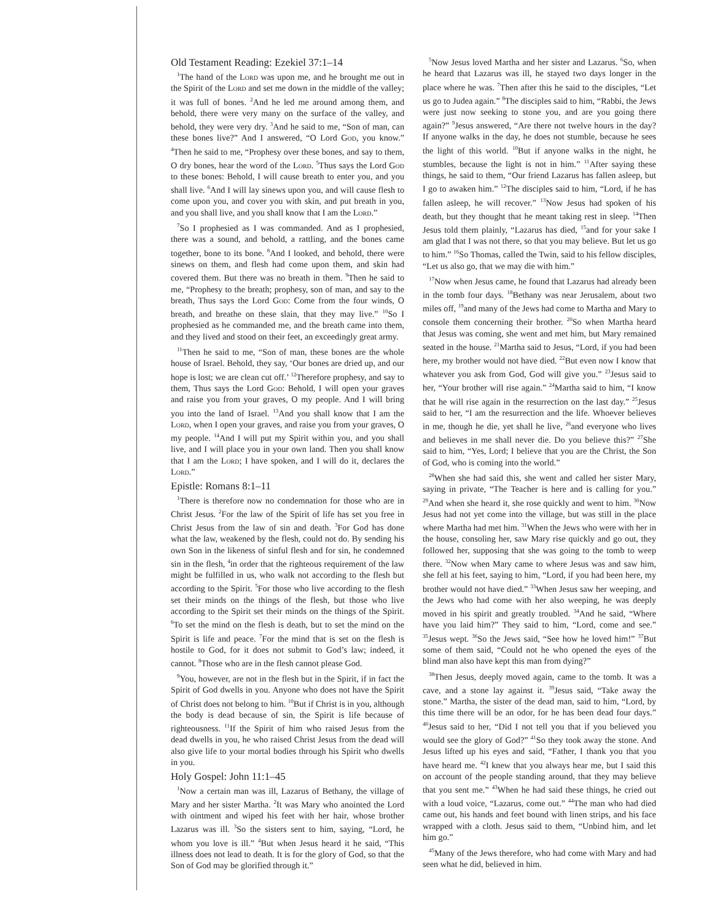Old Testament Reading: Ezekiel 37:1–14
<sup>1</sup> The hand of the Lord was upon me, and he brought me out in the Spirit of the Lord and set me down in the middle of the valley; it was full of bones. <sup>2</sup>And he led me around among them, and behold, there were very many on the surface of the valley, and behold, they were very dry. <sup>3</sup>And he said to me, “Son of man, can these bones live?” And I answered, “O Lord God, you know.” <sup>4</sup>Then he said to me, “Prophesy over these bones, and say to them, O dry bones, hear the word of the Lord. <sup>5</sup>Thus says the Lord God to these bones: Behold, I will cause breath to enter you, and you shall live. <sup>6</sup>And I will lay sinews upon you, and will cause flesh to come upon you, and cover you with skin, and put breath in you, and you shall live, and you shall know that I am the Lord.”
<sup>7</sup> So I prophesied as I was commanded. And as I prophesied, there was a sound, and behold, a rattling, and the bones came together, bone to its bone. <sup>8</sup>And I looked, and behold, there were sinews on them, and flesh had come upon them, and skin had covered them. But there was no breath in them. <sup>9</sup>Then he said to me, “Prophesy to the breath; prophesy, son of man, and say to the breath, Thus says the Lord God: Come from the four winds, O breath, and breathe on these slain, that they may live.” <sup>10</sup>So I prophesied as he commanded me, and the breath came into them, and they lived and stood on their feet, an exceedingly great army.
<sup>11</sup> Then he said to me, “Son of man, these bones are the whole house of Israel. Behold, they say, ‘Our bones are dried up, and our hope is lost; we are clean cut off.’ <sup>12</sup>Therefore prophesy, and say to them, Thus says the Lord God: Behold, I will open your graves and raise you from your graves, O my people. And I will bring you into the land of Israel. <sup>13</sup>And you shall know that I am the Lord, when I open your graves, and raise you from your graves, O my people. <sup>14</sup>And I will put my Spirit within you, and you shall live, and I will place you in your own land. Then you shall know that I am the Lord; I have spoken, and I will do it, declares the Lord.”
Epistle: Romans 8:1–11
<sup>1</sup> There is therefore now no condemnation for those who are in Christ Jesus. <sup>2</sup>For the law of the Spirit of life has set you free in Christ Jesus from the law of sin and death. <sup>3</sup>For God has done what the law, weakened by the flesh, could not do. By sending his own Son in the likeness of sinful flesh and for sin, he condemned sin in the flesh, <sup>4</sup>in order that the righteous requirement of the law might be fulfilled in us, who walk not according to the flesh but according to the Spirit. <sup>5</sup>For those who live according to the flesh set their minds on the things of the flesh, but those who live according to the Spirit set their minds on the things of the Spirit. <sup>6</sup>To set the mind on the flesh is death, but to set the mind on the Spirit is life and peace. <sup>7</sup>For the mind that is set on the flesh is hostile to God, for it does not submit to God’s law; indeed, it cannot. <sup>8</sup>Those who are in the flesh cannot please God.
<sup>9</sup> You, however, are not in the flesh but in the Spirit, if in fact the Spirit of God dwells in you. Anyone who does not have the Spirit of Christ does not belong to him. <sup>10</sup>But if Christ is in you, although the body is dead because of sin, the Spirit is life because of righteousness. <sup>11</sup>If the Spirit of him who raised Jesus from the dead dwells in you, he who raised Christ Jesus from the dead will also give life to your mortal bodies through his Spirit who dwells in you.
Holy Gospel: John 11:1–45
<sup>1</sup> Now a certain man was ill, Lazarus of Bethany, the village of Mary and her sister Martha. <sup>2</sup>It was Mary who anointed the Lord with ointment and wiped his feet with her hair, whose brother Lazarus was ill. <sup>3</sup>So the sisters sent to him, saying, “Lord, he whom you love is ill.” <sup>4</sup>But when Jesus heard it he said, “This illness does not lead to death. It is for the glory of God, so that the Son of God may be glorified through it.”
<sup>5</sup> Now Jesus loved Martha and her sister and Lazarus. <sup>6</sup>So, when he heard that Lazarus was ill, he stayed two days longer in the place where he was. <sup>7</sup>Then after this he said to the disciples, “Let us go to Judea again.” <sup>8</sup>The disciples said to him, “Rabbi, the Jews were just now seeking to stone you, and are you going there again?” <sup>9</sup>Jesus answered, “Are there not twelve hours in the day? If anyone walks in the day, he does not stumble, because he sees the light of this world. <sup>10</sup>But if anyone walks in the night, he stumbles, because the light is not in him.” <sup>11</sup>After saying these things, he said to them, “Our friend Lazarus has fallen asleep, but I go to awaken him.” <sup>12</sup>The disciples said to him, “Lord, if he has fallen asleep, he will recover.” <sup>13</sup>Now Jesus had spoken of his death, but they thought that he meant taking rest in sleep. <sup>14</sup>Then Jesus told them plainly, “Lazarus has died, <sup>15</sup>and for your sake I am glad that I was not there, so that you may believe. But let us go to him.” <sup>16</sup>So Thomas, called the Twin, said to his fellow disciples, “Let us also go, that we may die with him.”
<sup>17</sup> Now when Jesus came, he found that Lazarus had already been in the tomb four days. <sup>18</sup>Bethany was near Jerusalem, about two miles off, <sup>19</sup>and many of the Jews had come to Martha and Mary to console them concerning their brother. <sup>20</sup>So when Martha heard that Jesus was coming, she went and met him, but Mary remained seated in the house. <sup>21</sup>Martha said to Jesus, “Lord, if you had been here, my brother would not have died. <sup>22</sup>But even now I know that whatever you ask from God, God will give you.” <sup>23</sup>Jesus said to her, “Your brother will rise again.” <sup>24</sup>Martha said to him, “I know that he will rise again in the resurrection on the last day.” <sup>25</sup>Jesus said to her, “I am the resurrection and the life. Whoever believes in me, though he die, yet shall he live, <sup>26</sup>and everyone who lives and believes in me shall never die. Do you believe this?” <sup>27</sup>She said to him, “Yes, Lord; I believe that you are the Christ, the Son of God, who is coming into the world.”
<sup>28</sup> When she had said this, she went and called her sister Mary, saying in private, “The Teacher is here and is calling for you.” <sup>29</sup>And when she heard it, she rose quickly and went to him. <sup>30</sup>Now Jesus had not yet come into the village, but was still in the place where Martha had met him. <sup>31</sup>When the Jews who were with her in the house, consoling her, saw Mary rise quickly and go out, they followed her, supposing that she was going to the tomb to weep there. <sup>32</sup>Now when Mary came to where Jesus was and saw him, she fell at his feet, saying to him, “Lord, if you had been here, my brother would not have died.” <sup>33</sup>When Jesus saw her weeping, and the Jews who had come with her also weeping, he was deeply moved in his spirit and greatly troubled. <sup>34</sup>And he said, “Where have you laid him?” They said to him, “Lord, come and see.” <sup>35</sup>Jesus wept. <sup>36</sup>So the Jews said, “See how he loved him!” <sup>37</sup>But some of them said, “Could not he who opened the eyes of the blind man also have kept this man from dying?”
<sup>38</sup> Then Jesus, deeply moved again, came to the tomb. It was a cave, and a stone lay against it. <sup>39</sup>Jesus said, “Take away the stone.” Martha, the sister of the dead man, said to him, “Lord, by this time there will be an odor, for he has been dead four days.” <sup>40</sup>Jesus said to her, “Did I not tell you that if you believed you would see the glory of God?” <sup>41</sup>So they took away the stone. And Jesus lifted up his eyes and said, “Father, I thank you that you have heard me. <sup>42</sup>I knew that you always hear me, but I said this on account of the people standing around, that they may believe that you sent me.” <sup>43</sup>When he had said these things, he cried out with a loud voice, “Lazarus, come out.” <sup>44</sup>The man who had died came out, his hands and feet bound with linen strips, and his face wrapped with a cloth. Jesus said to them, “Unbind him, and let him go.”
<sup>45</sup> Many of the Jews therefore, who had come with Mary and had seen what he did, believed in him.